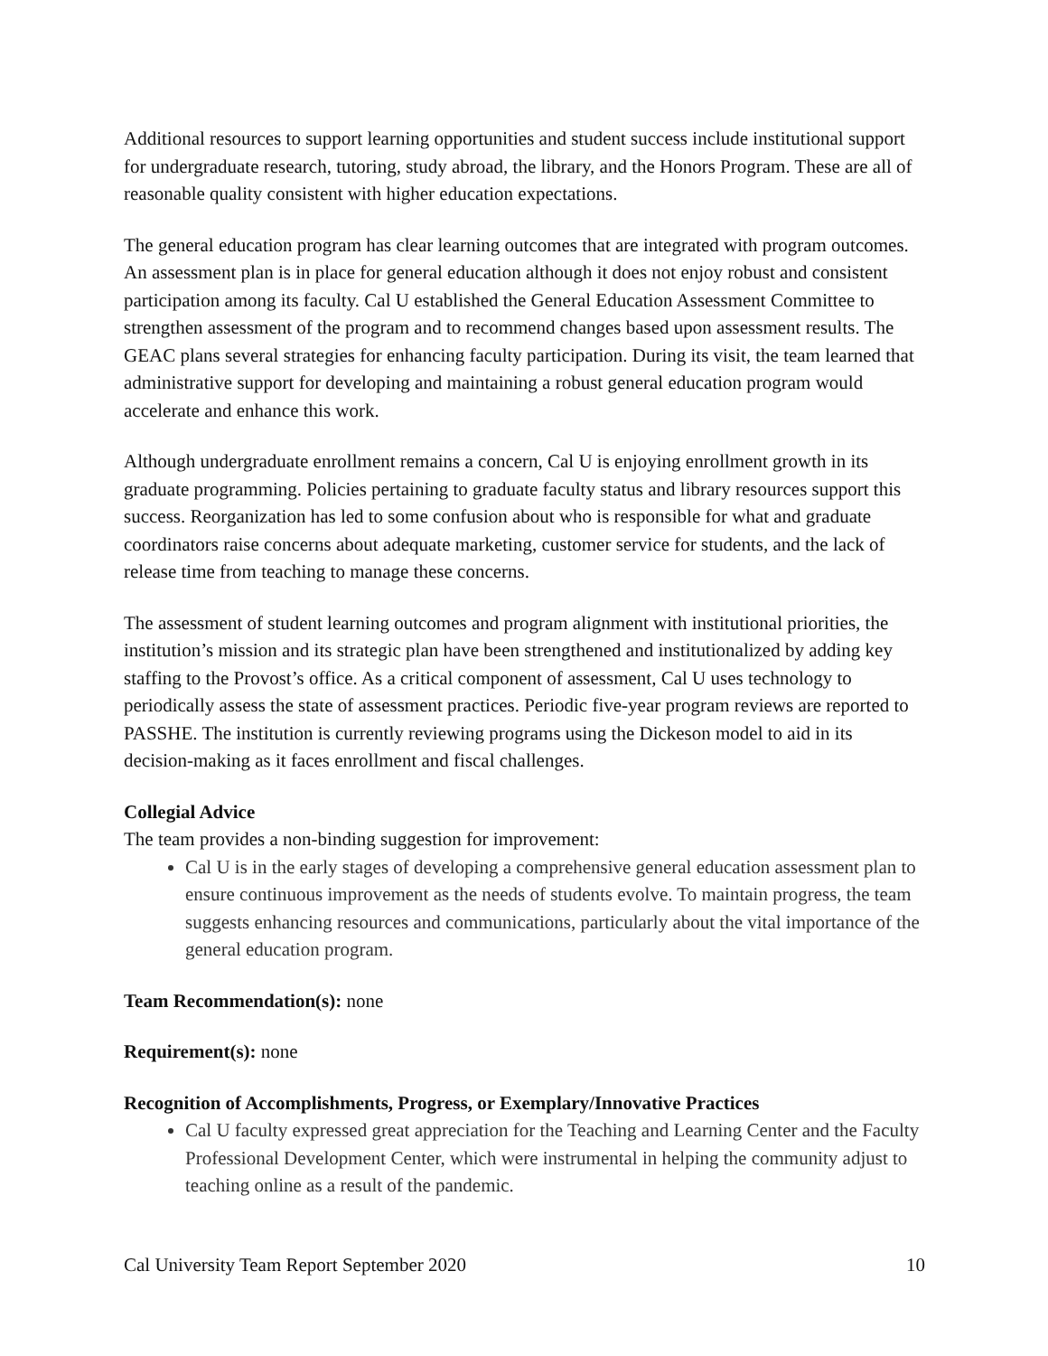Additional resources to support learning opportunities and student success include institutional support for undergraduate research, tutoring, study abroad, the library, and the Honors Program. These are all of reasonable quality consistent with higher education expectations.
The general education program has clear learning outcomes that are integrated with program outcomes. An assessment plan is in place for general education although it does not enjoy robust and consistent participation among its faculty. Cal U established the General Education Assessment Committee to strengthen assessment of the program and to recommend changes based upon assessment results. The GEAC plans several strategies for enhancing faculty participation. During its visit, the team learned that administrative support for developing and maintaining a robust general education program would accelerate and enhance this work.
Although undergraduate enrollment remains a concern, Cal U is enjoying enrollment growth in its graduate programming. Policies pertaining to graduate faculty status and library resources support this success. Reorganization has led to some confusion about who is responsible for what and graduate coordinators raise concerns about adequate marketing, customer service for students, and the lack of release time from teaching to manage these concerns.
The assessment of student learning outcomes and program alignment with institutional priorities, the institution’s mission and its strategic plan have been strengthened and institutionalized by adding key staffing to the Provost’s office. As a critical component of assessment, Cal U uses technology to periodically assess the state of assessment practices. Periodic five-year program reviews are reported to PASSHE. The institution is currently reviewing programs using the Dickeson model to aid in its decision-making as it faces enrollment and fiscal challenges.
Collegial Advice
The team provides a non-binding suggestion for improvement:
Cal U is in the early stages of developing a comprehensive general education assessment plan to ensure continuous improvement as the needs of students evolve. To maintain progress, the team suggests enhancing resources and communications, particularly about the vital importance of the general education program.
Team Recommendation(s): none
Requirement(s): none
Recognition of Accomplishments, Progress, or Exemplary/Innovative Practices
Cal U faculty expressed great appreciation for the Teaching and Learning Center and the Faculty Professional Development Center, which were instrumental in helping the community adjust to teaching online as a result of the pandemic.
Cal University Team Report September 2020 10